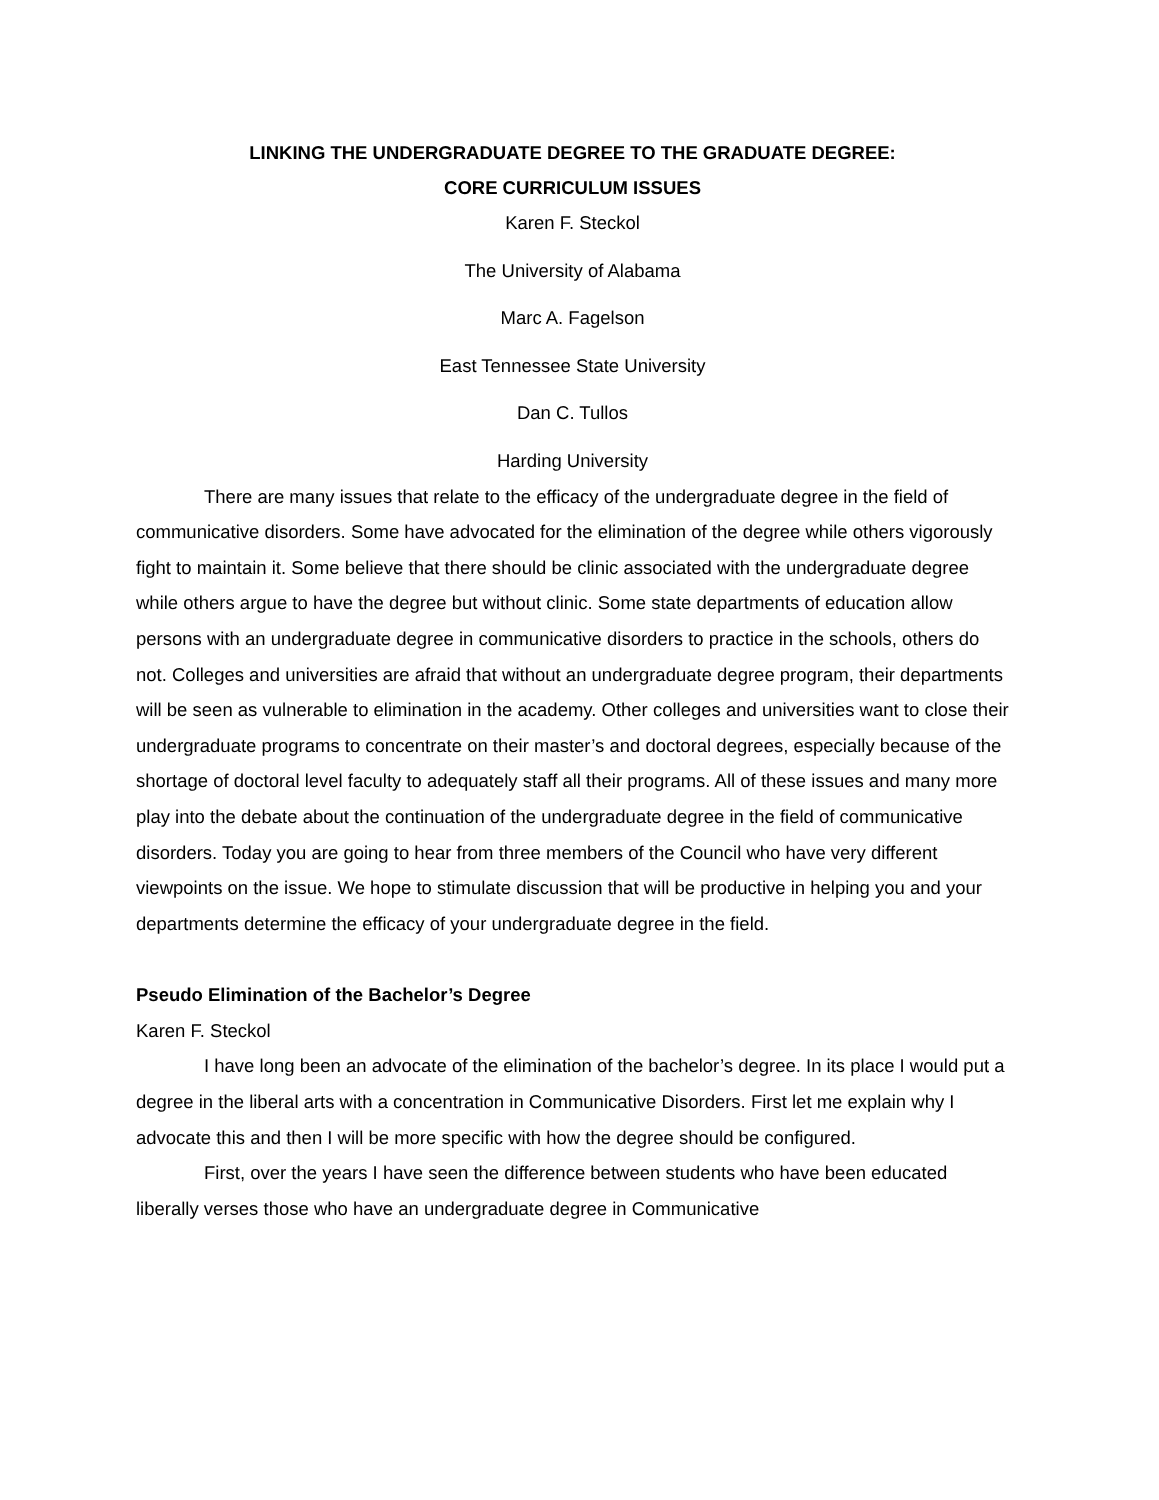LINKING THE UNDERGRADUATE DEGREE TO THE GRADUATE DEGREE:
CORE CURRICULUM ISSUES
Karen F. Steckol
The University of Alabama
Marc A. Fagelson
East Tennessee State University
Dan C. Tullos
Harding University
There are many issues that relate to the efficacy of the undergraduate degree in the field of communicative disorders. Some have advocated for the elimination of the degree while others vigorously fight to maintain it. Some believe that there should be clinic associated with the undergraduate degree while others argue to have the degree but without clinic. Some state departments of education allow persons with an undergraduate degree in communicative disorders to practice in the schools, others do not. Colleges and universities are afraid that without an undergraduate degree program, their departments will be seen as vulnerable to elimination in the academy. Other colleges and universities want to close their undergraduate programs to concentrate on their master’s and doctoral degrees, especially because of the shortage of doctoral level faculty to adequately staff all their programs. All of these issues and many more play into the debate about the continuation of the undergraduate degree in the field of communicative disorders. Today you are going to hear from three members of the Council who have very different viewpoints on the issue. We hope to stimulate discussion that will be productive in helping you and your departments determine the efficacy of your undergraduate degree in the field.
Pseudo Elimination of the Bachelor’s Degree
Karen F. Steckol
I have long been an advocate of the elimination of the bachelor’s degree. In its place I would put a degree in the liberal arts with a concentration in Communicative Disorders. First let me explain why I advocate this and then I will be more specific with how the degree should be configured.
First, over the years I have seen the difference between students who have been educated liberally verses those who have an undergraduate degree in Communicative